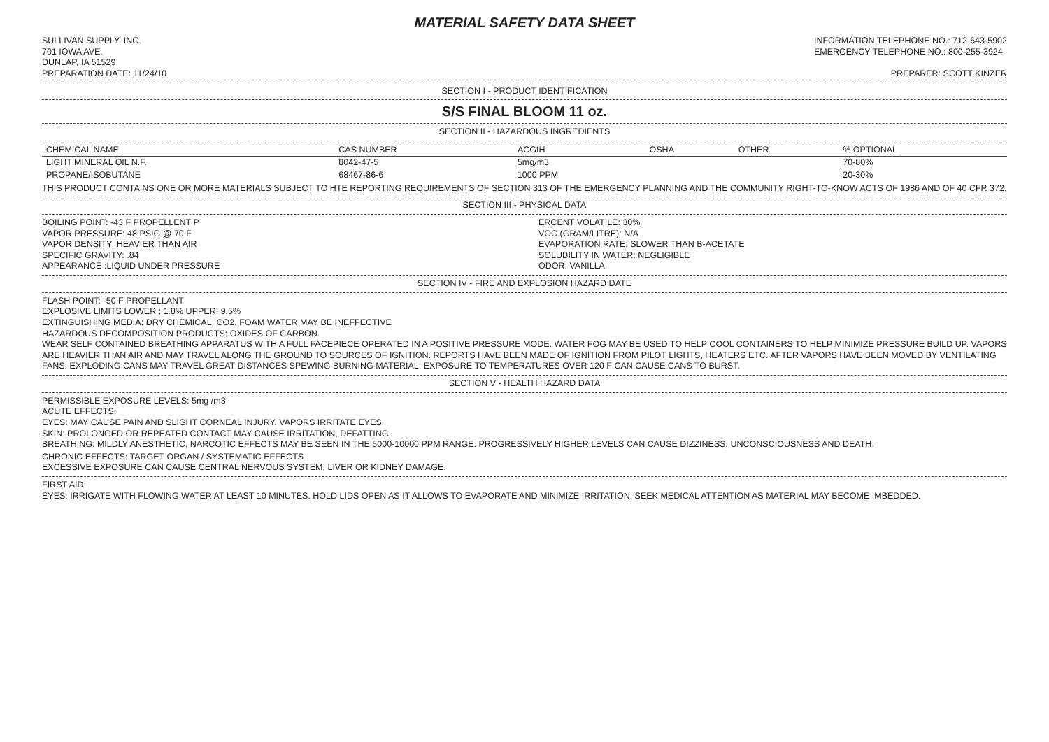MATERIAL SAFETY DATA SHEET
SULLIVAN SUPPLY, INC.
701 IOWA AVE.
DUNLAP, IA 51529
INFORMATION TELEPHONE NO.: 712-643-5902
EMERGENCY TELEPHONE NO.: 800-255-3924
PREPARATION DATE: 11/24/10 PREPARER: SCOTT KINZER
SECTION I - PRODUCT IDENTIFICATION
S/S FINAL BLOOM 11 oz.
SECTION II - HAZARDOUS INGREDIENTS
| CHEMICAL NAME | CAS NUMBER | ACGIH | OSHA | OTHER | % OPTIONAL |
| --- | --- | --- | --- | --- | --- |
| LIGHT MINERAL OIL N.F. | 8042-47-5 | 5mg/m3 | | | 70-80% |
| PROPANE/ISOBUTANE | 68467-86-6 | 1000 PPM | | | 20-30% |
THIS PRODUCT CONTAINS ONE OR MORE MATERIALS SUBJECT TO HTE REPORTING REQUIREMENTS OF SECTION 313 OF THE EMERGENCY PLANNING AND THE COMMUNITY RIGHT-TO-KNOW ACTS OF 1986 AND OF 40 CFR 372.
SECTION III - PHYSICAL DATA
BOILING POINT: -43 F PROPELLENT P
VAPOR PRESSURE: 48 PSIG @ 70 F
VAPOR DENSITY: HEAVIER THAN AIR
SPECIFIC GRAVITY: .84
APPEARANCE :LIQUID UNDER PRESSURE
ERCENT VOLATILE: 30%
VOC (GRAM/LITRE): N/A
EVAPORATION RATE: SLOWER THAN B-ACETATE
SOLUBILITY IN WATER: NEGLIGIBLE
ODOR: VANILLA
SECTION IV - FIRE AND EXPLOSION HAZARD DATE
FLASH POINT: -50 F PROPELLANT
EXPLOSIVE LIMITS LOWER : 1.8% UPPER: 9.5%
EXTINGUISHING MEDIA: DRY CHEMICAL, CO2, FOAM WATER MAY BE INEFFECTIVE
HAZARDOUS DECOMPOSITION PRODUCTS: OXIDES OF CARBON.
WEAR SELF CONTAINED BREATHING APPARATUS WITH A FULL FACEPIECE OPERATED IN A POSITIVE PRESSURE MODE. WATER FOG MAY BE USED TO HELP COOL CONTAINERS TO HELP MINIMIZE PRESSURE BUILD UP. VAPORS ARE HEAVIER THAN AIR AND MAY TRAVEL ALONG THE GROUND TO SOURCES OF IGNITION. REPORTS HAVE BEEN MADE OF IGNITION FROM PILOT LIGHTS, HEATERS ETC. AFTER VAPORS HAVE BEEN MOVED BY VENTILATING FANS. EXPLODING CANS MAY TRAVEL GREAT DISTANCES SPEWING BURNING MATERIAL. EXPOSURE TO TEMPERATURES OVER 120 F CAN CAUSE CANS TO BURST.
SECTION V - HEALTH HAZARD DATA
PERMISSIBLE EXPOSURE LEVELS: 5mg /m3
ACUTE EFFECTS:
EYES: MAY CAUSE PAIN AND SLIGHT CORNEAL INJURY. VAPORS IRRITATE EYES.
SKIN: PROLONGED OR REPEATED CONTACT MAY CAUSE IRRITATION, DEFATTING.
BREATHING: MILDLY ANESTHETIC, NARCOTIC EFFECTS MAY BE SEEN IN THE 5000-10000 PPM RANGE. PROGRESSIVELY HIGHER LEVELS CAN CAUSE DIZZINESS, UNCONSCIOUSNESS AND DEATH.
CHRONIC EFFECTS: TARGET ORGAN / SYSTEMATIC EFFECTS
EXCESSIVE EXPOSURE CAN CAUSE CENTRAL NERVOUS SYSTEM, LIVER OR KIDNEY DAMAGE.
FIRST AID:
EYES: IRRIGATE WITH FLOWING WATER AT LEAST 10 MINUTES. HOLD LIDS OPEN AS IT ALLOWS TO EVAPORATE AND MINIMIZE IRRITATION. SEEK MEDICAL ATTENTION AS MATERIAL MAY BECOME IMBEDDED.